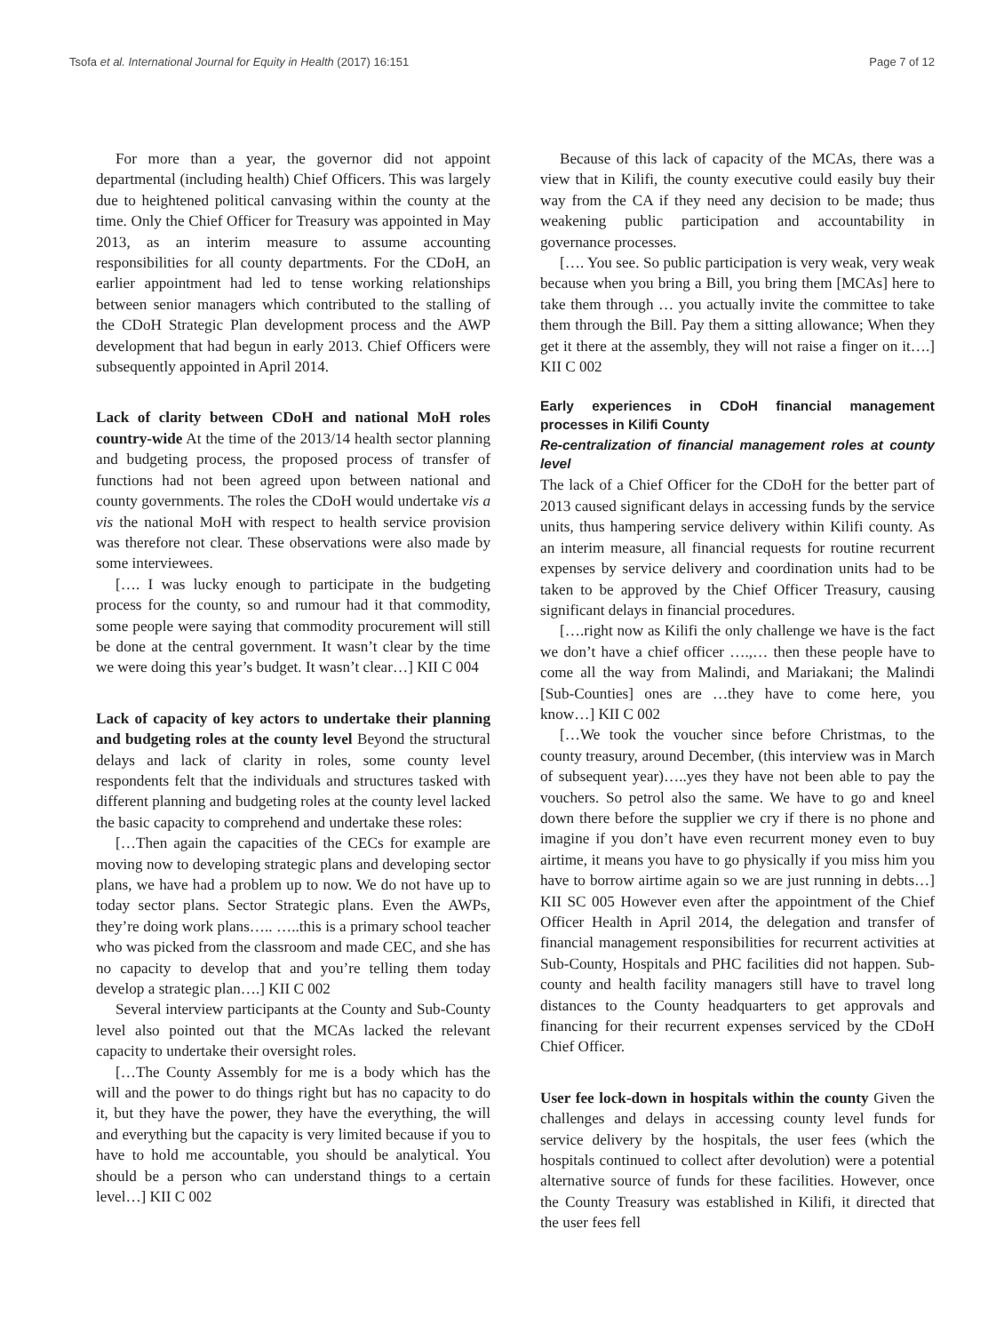Tsofa et al. International Journal for Equity in Health (2017) 16:151 Page 7 of 12
For more than a year, the governor did not appoint departmental (including health) Chief Officers. This was largely due to heightened political canvasing within the county at the time. Only the Chief Officer for Treasury was appointed in May 2013, as an interim measure to assume accounting responsibilities for all county departments. For the CDoH, an earlier appointment had led to tense working relationships between senior managers which contributed to the stalling of the CDoH Strategic Plan development process and the AWP development that had begun in early 2013. Chief Officers were subsequently appointed in April 2014.
Lack of clarity between CDoH and national MoH roles country-wide At the time of the 2013/14 health sector planning and budgeting process, the proposed process of transfer of functions had not been agreed upon between national and county governments. The roles the CDoH would undertake vis a vis the national MoH with respect to health service provision was therefore not clear. These observations were also made by some interviewees.
[…. I was lucky enough to participate in the budgeting process for the county, so and rumour had it that commodity, some people were saying that commodity procurement will still be done at the central government. It wasn’t clear by the time we were doing this year’s budget. It wasn’t clear…] KII C 004
Lack of capacity of key actors to undertake their planning and budgeting roles at the county level Beyond the structural delays and lack of clarity in roles, some county level respondents felt that the individuals and structures tasked with different planning and budgeting roles at the county level lacked the basic capacity to comprehend and undertake these roles:
[…Then again the capacities of the CECs for example are moving now to developing strategic plans and developing sector plans, we have had a problem up to now. We do not have up to today sector plans. Sector Strategic plans. Even the AWPs, they’re doing work plans….. …..this is a primary school teacher who was picked from the classroom and made CEC, and she has no capacity to develop that and you’re telling them today develop a strategic plan….] KII C 002
Several interview participants at the County and Sub-County level also pointed out that the MCAs lacked the relevant capacity to undertake their oversight roles.
[…The County Assembly for me is a body which has the will and the power to do things right but has no capacity to do it, but they have the power, they have the everything, the will and everything but the capacity is very limited because if you to have to hold me accountable, you should be analytical. You should be a person who can understand things to a certain level…] KII C 002
Because of this lack of capacity of the MCAs, there was a view that in Kilifi, the county executive could easily buy their way from the CA if they need any decision to be made; thus weakening public participation and accountability in governance processes.
[…. You see. So public participation is very weak, very weak because when you bring a Bill, you bring them [MCAs] here to take them through … you actually invite the committee to take them through the Bill. Pay them a sitting allowance; When they get it there at the assembly, they will not raise a finger on it….] KII C 002
Early experiences in CDoH financial management processes in Kilifi County
Re-centralization of financial management roles at county level
The lack of a Chief Officer for the CDoH for the better part of 2013 caused significant delays in accessing funds by the service units, thus hampering service delivery within Kilifi county. As an interim measure, all financial requests for routine recurrent expenses by service delivery and coordination units had to be taken to be approved by the Chief Officer Treasury, causing significant delays in financial procedures.
[….right now as Kilifi the only challenge we have is the fact we don’t have a chief officer ….,… then these people have to come all the way from Malindi, and Mariakani; the Malindi [Sub-Counties] ones are …they have to come here, you know…] KII C 002
[…We took the voucher since before Christmas, to the county treasury, around December, (this interview was in March of subsequent year)…..yes they have not been able to pay the vouchers. So petrol also the same. We have to go and kneel down there before the supplier we cry if there is no phone and imagine if you don’t have even recurrent money even to buy airtime, it means you have to go physically if you miss him you have to borrow airtime again so we are just running in debts…] KII SC 005 However even after the appointment of the Chief Officer Health in April 2014, the delegation and transfer of financial management responsibilities for recurrent activities at Sub-County, Hospitals and PHC facilities did not happen. Sub-county and health facility managers still have to travel long distances to the County headquarters to get approvals and financing for their recurrent expenses serviced by the CDoH Chief Officer.
User fee lock-down in hospitals within the county Given the challenges and delays in accessing county level funds for service delivery by the hospitals, the user fees (which the hospitals continued to collect after devolution) were a potential alternative source of funds for these facilities. However, once the County Treasury was established in Kilifi, it directed that the user fees fell